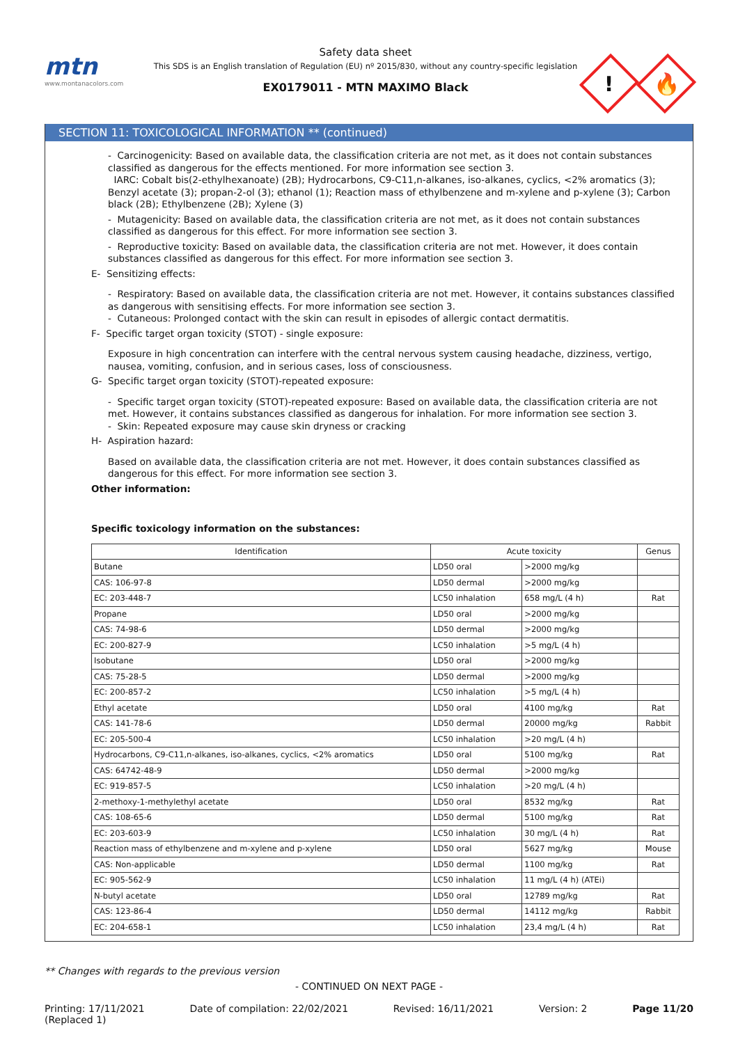mtn
www.montanacolors.com
Safety data sheet
This SDS is an English translation of Regulation (EU) nº 2015/830, without any country-specific legislation
EX0179011 - MTN MAXIMO Black
!
🔥
SECTION 11: TOXICOLOGICAL INFORMATION ** (continued)
- Carcinogenicity: Based on available data, the classification criteria are not met, as it does not contain substances classified as dangerous for the effects mentioned. For more information see section 3.
IARC: Cobalt bis(2-ethylhexanoate) (2B); Hydrocarbons, C9-C11,n-alkanes, iso-alkanes, cyclics, <2% aromatics (3); Benzyl acetate (3); propan-2-ol (3); ethanol (1); Reaction mass of ethylbenzene and m-xylene and p-xylene (3); Carbon black (2B); Ethylbenzene (2B); Xylene (3)
- Mutagenicity: Based on available data, the classification criteria are not met, as it does not contain substances classified as dangerous for this effect. For more information see section 3.
- Reproductive toxicity: Based on available data, the classification criteria are not met. However, it does contain substances classified as dangerous for this effect. For more information see section 3.
E- Sensitizing effects:
- Respiratory: Based on available data, the classification criteria are not met. However, it contains substances classified as dangerous with sensitising effects. For more information see section 3.
- Cutaneous: Prolonged contact with the skin can result in episodes of allergic contact dermatitis.
F- Specific target organ toxicity (STOT) - single exposure:
Exposure in high concentration can interfere with the central nervous system causing headache, dizziness, vertigo, nausea, vomiting, confusion, and in serious cases, loss of consciousness.
G- Specific target organ toxicity (STOT)-repeated exposure:
- Specific target organ toxicity (STOT)-repeated exposure: Based on available data, the classification criteria are not met. However, it contains substances classified as dangerous for inhalation. For more information see section 3.
- Skin: Repeated exposure may cause skin dryness or cracking
H- Aspiration hazard:
Based on available data, the classification criteria are not met. However, it does contain substances classified as dangerous for this effect. For more information see section 3.
Other information:
Specific toxicology information on the substances:
| Identification | Acute toxicity | | Genus |
| --- | --- | --- | --- |
| Butane | LD50 oral | >2000 mg/kg | |
| CAS: 106-97-8 | LD50 dermal | >2000 mg/kg | |
| EC: 203-448-7 | LC50 inhalation | 658 mg/L (4 h) | Rat |
| Propane | LD50 oral | >2000 mg/kg | |
| CAS: 74-98-6 | LD50 dermal | >2000 mg/kg | |
| EC: 200-827-9 | LC50 inhalation | >5 mg/L (4 h) | |
| Isobutane | LD50 oral | >2000 mg/kg | |
| CAS: 75-28-5 | LD50 dermal | >2000 mg/kg | |
| EC: 200-857-2 | LC50 inhalation | >5 mg/L (4 h) | |
| Ethyl acetate | LD50 oral | 4100 mg/kg | Rat |
| CAS: 141-78-6 | LD50 dermal | 20000 mg/kg | Rabbit |
| EC: 205-500-4 | LC50 inhalation | >20 mg/L (4 h) | |
| Hydrocarbons, C9-C11,n-alkanes, iso-alkanes, cyclics, <2% aromatics | LD50 oral | 5100 mg/kg | Rat |
| CAS: 64742-48-9 | LD50 dermal | >2000 mg/kg | |
| EC: 919-857-5 | LC50 inhalation | >20 mg/L (4 h) | |
| 2-methoxy-1-methylethyl acetate | LD50 oral | 8532 mg/kg | Rat |
| CAS: 108-65-6 | LD50 dermal | 5100 mg/kg | Rat |
| EC: 203-603-9 | LC50 inhalation | 30 mg/L (4 h) | Rat |
| Reaction mass of ethylbenzene and m-xylene and p-xylene | LD50 oral | 5627 mg/kg | Mouse |
| CAS: Non-applicable | LD50 dermal | 1100 mg/kg | Rat |
| EC: 905-562-9 | LC50 inhalation | 11 mg/L (4 h) (ATEi) | |
| N-butyl acetate | LD50 oral | 12789 mg/kg | Rat |
| CAS: 123-86-4 | LD50 dermal | 14112 mg/kg | Rabbit |
| EC: 204-658-1 | LC50 inhalation | 23,4 mg/L (4 h) | Rat |
** Changes with regards to the previous version
- CONTINUED ON NEXT PAGE -
Printing: 17/11/2021
(Replaced 1) Date of compilation: 22/02/2021 Revised: 16/11/2021 Version: 2 Page 11/20